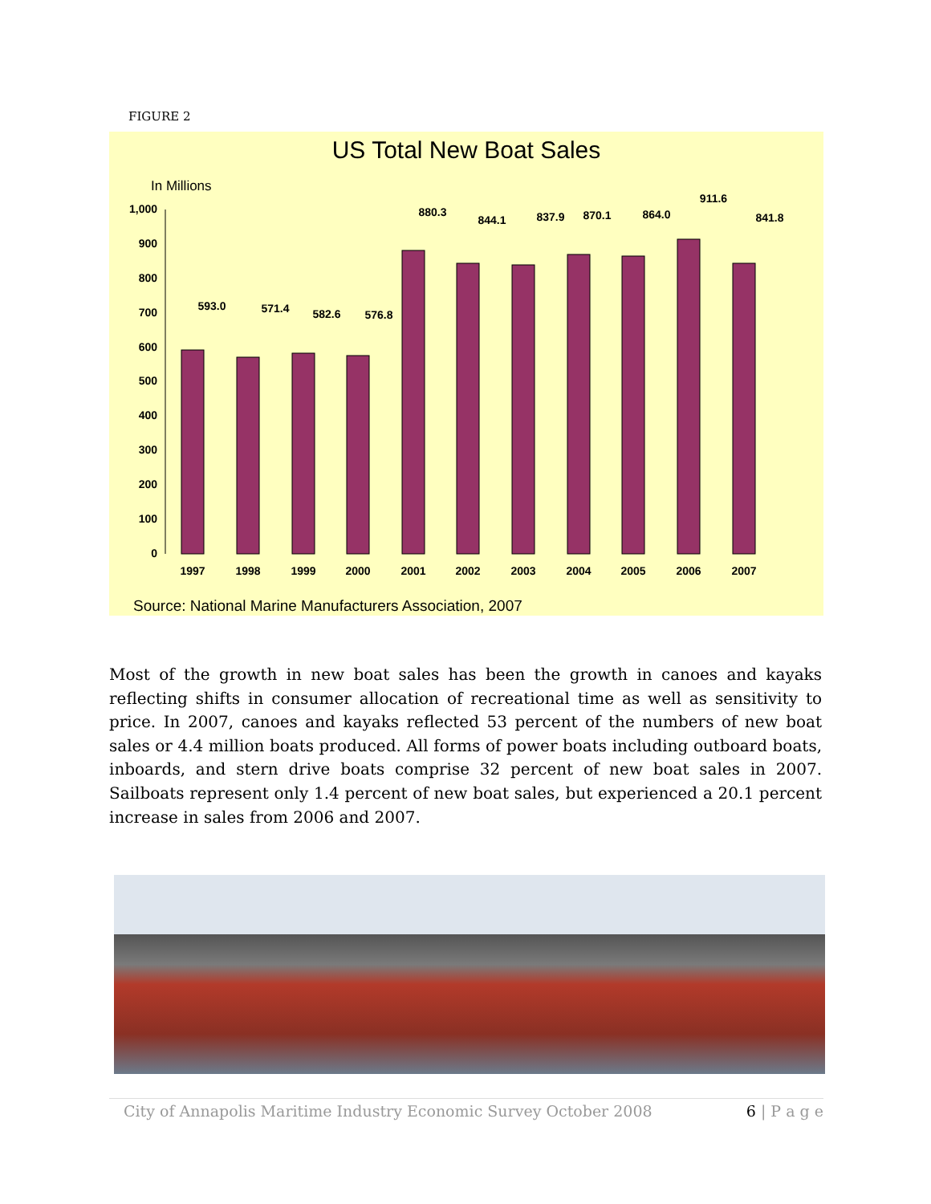FIGURE 2
US Total New Boat Sales
In Millions
0
100
200
300
400
500
600
700
800
900
1,000
593.0
571.4
582.6
576.8
880.3
844.1
837.9
870.1
864.0
911.6
841.8
1997
1998
1999
2000
2001
2002
2003
2004
2005
2006
2007
Source: National Marine Manufacturers Association, 2007
Most of the growth in new boat sales has been the growth in canoes and kayaks reflecting shifts in consumer allocation of recreational time as well as sensitivity to price. In 2007, canoes and kayaks reflected 53 percent of the numbers of new boat sales or 4.4 million boats produced. All forms of power boats including outboard boats, inboards, and stern drive boats comprise 32 percent of new boat sales in 2007. Sailboats represent only 1.4 percent of new boat sales, but experienced a 20.1 percent increase in sales from 2006 and 2007.
City of Annapolis Maritime Industry Economic Survey October 2008 6 | P a g e